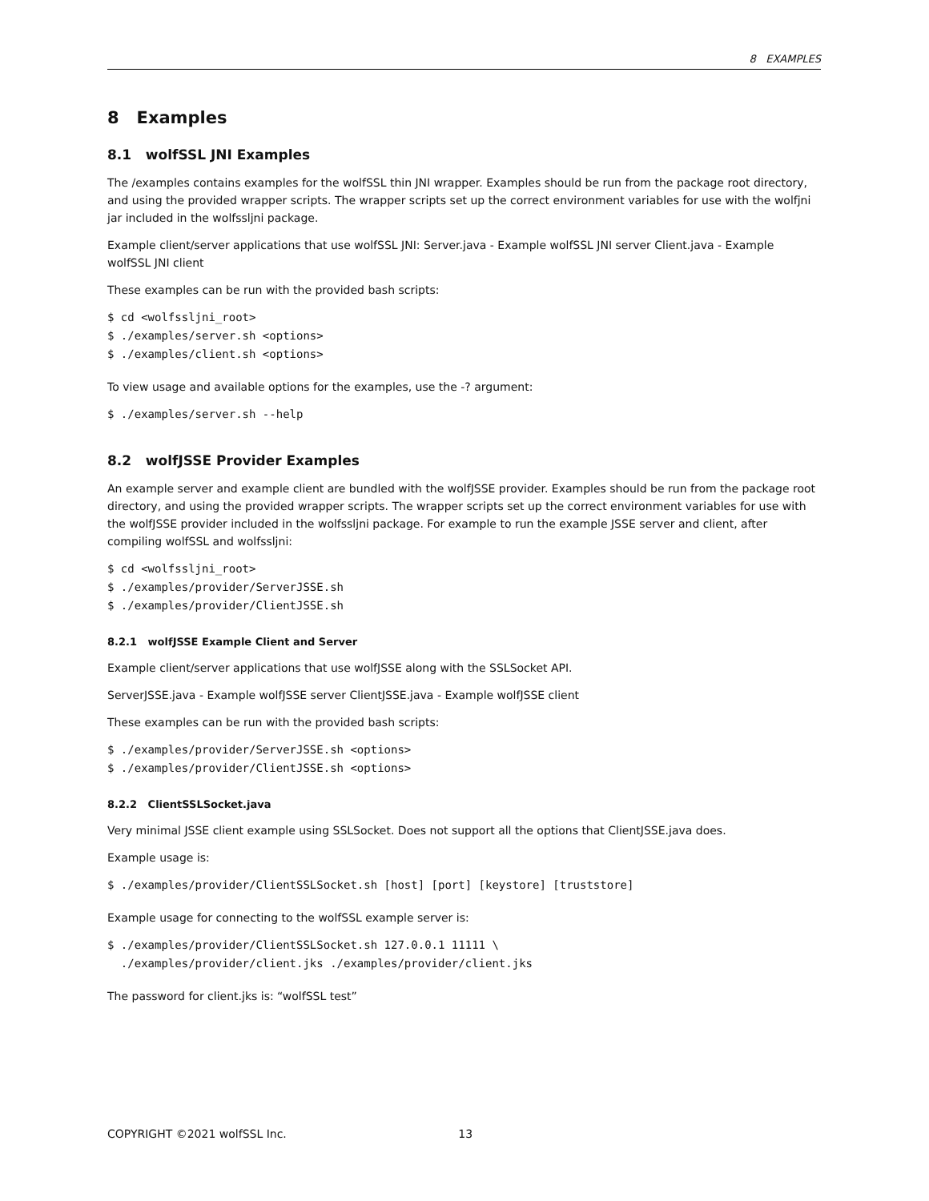8 EXAMPLES
8 Examples
8.1 wolfSSL JNI Examples
The /examples contains examples for the wolfSSL thin JNI wrapper. Examples should be run from the package root directory, and using the provided wrapper scripts. The wrapper scripts set up the correct environment variables for use with the wolfjni jar included in the wolfssljni package.
Example client/server applications that use wolfSSL JNI: Server.java - Example wolfSSL JNI server Client.java - Example wolfSSL JNI client
These examples can be run with the provided bash scripts:
$ cd <wolfssljni_root>
$ ./examples/server.sh <options>
$ ./examples/client.sh <options>
To view usage and available options for the examples, use the -? argument:
$ ./examples/server.sh --help
8.2 wolfJSSE Provider Examples
An example server and example client are bundled with the wolfJSSE provider. Examples should be run from the package root directory, and using the provided wrapper scripts. The wrapper scripts set up the correct environment variables for use with the wolfJSSE provider included in the wolfssljni package. For example to run the example JSSE server and client, after compiling wolfSSL and wolfssljni:
$ cd <wolfssljni_root>
$ ./examples/provider/ServerJSSE.sh
$ ./examples/provider/ClientJSSE.sh
8.2.1 wolfJSSE Example Client and Server
Example client/server applications that use wolfJSSE along with the SSLSocket API.
ServerJSSE.java - Example wolfJSSE server ClientJSSE.java - Example wolfJSSE client
These examples can be run with the provided bash scripts:
$ ./examples/provider/ServerJSSE.sh <options>
$ ./examples/provider/ClientJSSE.sh <options>
8.2.2 ClientSSLSocket.java
Very minimal JSSE client example using SSLSocket. Does not support all the options that ClientJSSE.java does.
Example usage is:
$ ./examples/provider/ClientSSLSocket.sh [host] [port] [keystore] [truststore]
Example usage for connecting to the wolfSSL example server is:
$ ./examples/provider/ClientSSLSocket.sh 127.0.0.1 11111 \
  ./examples/provider/client.jks ./examples/provider/client.jks
The password for client.jks is: “wolfSSL test”
COPYRIGHT ©2021 wolfSSL Inc. 13